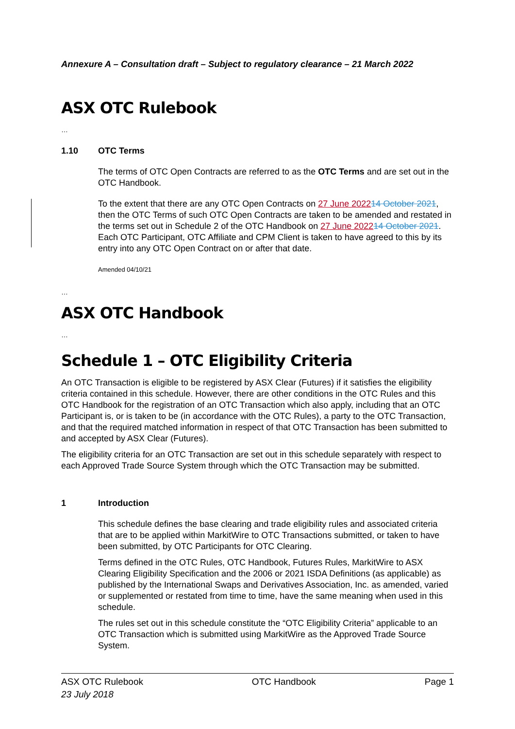Annexure A – Consultation draft – Subject to regulatory clearance – 21 March 2022
ASX OTC Rulebook
…
1.10 OTC Terms
The terms of OTC Open Contracts are referred to as the OTC Terms and are set out in the OTC Handbook.
To the extent that there are any OTC Open Contracts on 27 June 202214 October 2021, then the OTC Terms of such OTC Open Contracts are taken to be amended and restated in the terms set out in Schedule 2 of the OTC Handbook on 27 June 202214 October 2021. Each OTC Participant, OTC Affiliate and CPM Client is taken to have agreed to this by its entry into any OTC Open Contract on or after that date.
Amended 04/10/21
…
ASX OTC Handbook
…
Schedule 1 – OTC Eligibility Criteria
An OTC Transaction is eligible to be registered by ASX Clear (Futures) if it satisfies the eligibility criteria contained in this schedule. However, there are other conditions in the OTC Rules and this OTC Handbook for the registration of an OTC Transaction which also apply, including that an OTC Participant is, or is taken to be (in accordance with the OTC Rules), a party to the OTC Transaction, and that the required matched information in respect of that OTC Transaction has been submitted to and accepted by ASX Clear (Futures).
The eligibility criteria for an OTC Transaction are set out in this schedule separately with respect to each Approved Trade Source System through which the OTC Transaction may be submitted.
1 Introduction
This schedule defines the base clearing and trade eligibility rules and associated criteria that are to be applied within MarkitWire to OTC Transactions submitted, or taken to have been submitted, by OTC Participants for OTC Clearing.
Terms defined in the OTC Rules, OTC Handbook, Futures Rules, MarkitWire to ASX Clearing Eligibility Specification and the 2006 or 2021 ISDA Definitions (as applicable) as published by the International Swaps and Derivatives Association, Inc. as amended, varied or supplemented or restated from time to time, have the same meaning when used in this schedule.
The rules set out in this schedule constitute the “OTC Eligibility Criteria” applicable to an OTC Transaction which is submitted using MarkitWire as the Approved Trade Source System.
ASX OTC Rulebook
23 July 2018
OTC Handbook Page 1